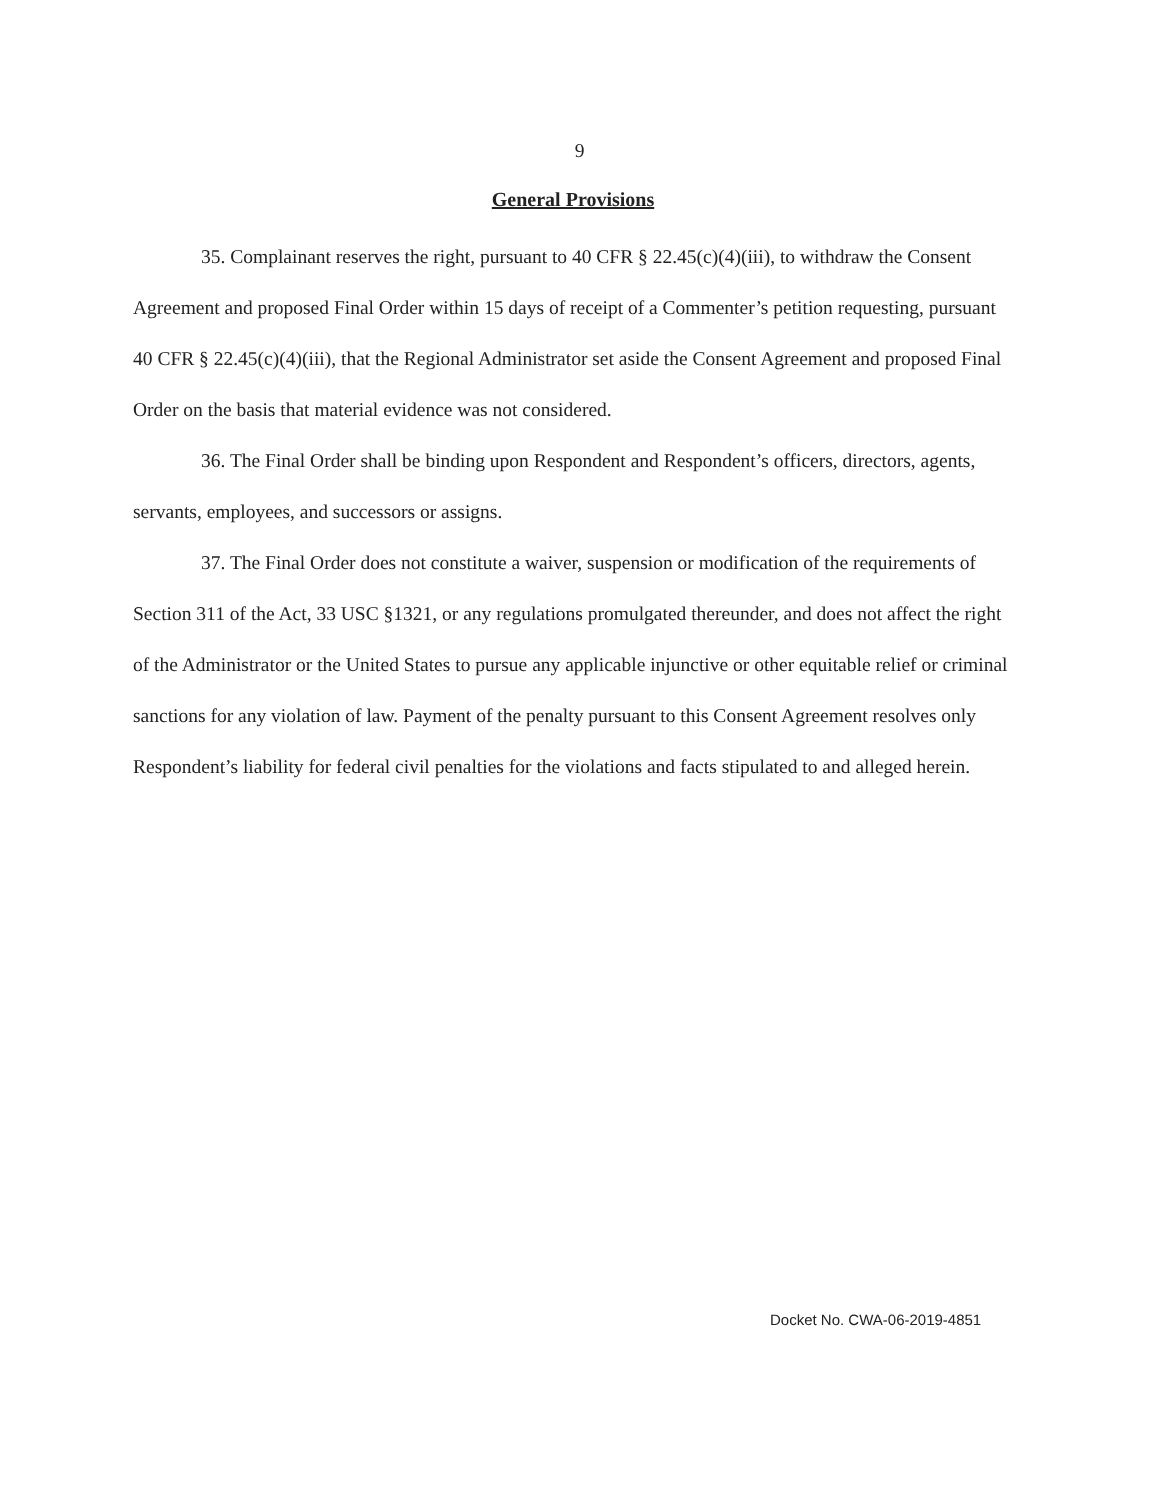9
General Provisions
35. Complainant reserves the right, pursuant to 40 CFR § 22.45(c)(4)(iii), to withdraw the Consent Agreement and proposed Final Order within 15 days of receipt of a Commenter’s petition requesting, pursuant 40 CFR § 22.45(c)(4)(iii), that the Regional Administrator set aside the Consent Agreement and proposed Final Order on the basis that material evidence was not considered.
36. The Final Order shall be binding upon Respondent and Respondent’s officers, directors, agents, servants, employees, and successors or assigns.
37. The Final Order does not constitute a waiver, suspension or modification of the requirements of Section 311 of the Act, 33 USC §1321, or any regulations promulgated thereunder, and does not affect the right of the Administrator or the United States to pursue any applicable injunctive or other equitable relief or criminal sanctions for any violation of law. Payment of the penalty pursuant to this Consent Agreement resolves only Respondent’s liability for federal civil penalties for the violations and facts stipulated to and alleged herein.
Docket No. CWA-06-2019-4851